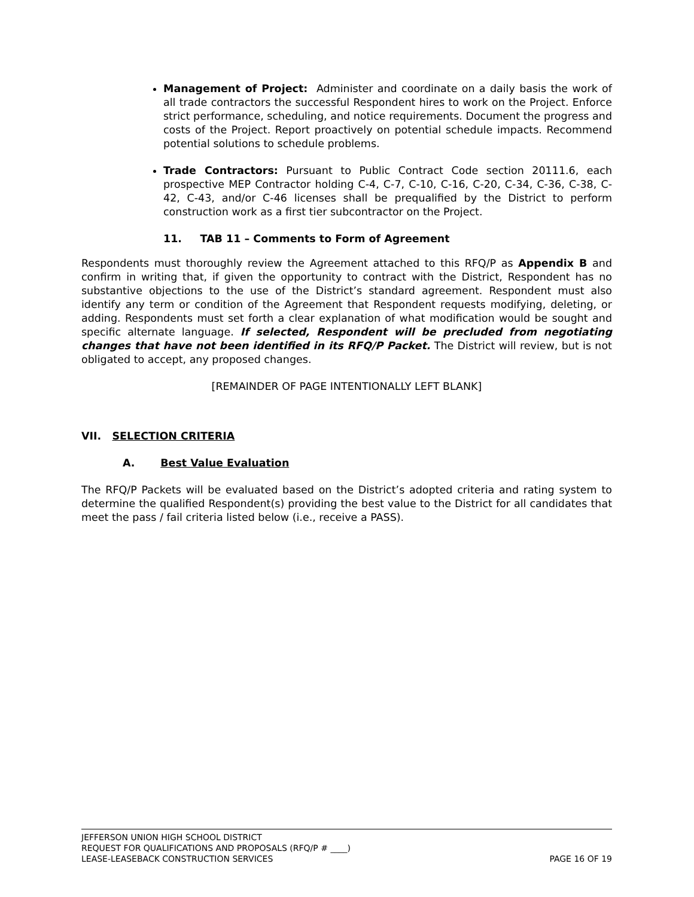Management of Project: Administer and coordinate on a daily basis the work of all trade contractors the successful Respondent hires to work on the Project. Enforce strict performance, scheduling, and notice requirements. Document the progress and costs of the Project. Report proactively on potential schedule impacts. Recommend potential solutions to schedule problems.
Trade Contractors: Pursuant to Public Contract Code section 20111.6, each prospective MEP Contractor holding C-4, C-7, C-10, C-16, C-20, C-34, C-36, C-38, C-42, C-43, and/or C-46 licenses shall be prequalified by the District to perform construction work as a first tier subcontractor on the Project.
11. TAB 11 – Comments to Form of Agreement
Respondents must thoroughly review the Agreement attached to this RFQ/P as Appendix B and confirm in writing that, if given the opportunity to contract with the District, Respondent has no substantive objections to the use of the District’s standard agreement. Respondent must also identify any term or condition of the Agreement that Respondent requests modifying, deleting, or adding. Respondents must set forth a clear explanation of what modification would be sought and specific alternate language. If selected, Respondent will be precluded from negotiating changes that have not been identified in its RFQ/P Packet. The District will review, but is not obligated to accept, any proposed changes.
[REMAINDER OF PAGE INTENTIONALLY LEFT BLANK]
VII. SELECTION CRITERIA
A. Best Value Evaluation
The RFQ/P Packets will be evaluated based on the District’s adopted criteria and rating system to determine the qualified Respondent(s) providing the best value to the District for all candidates that meet the pass / fail criteria listed below (i.e., receive a PASS).
JEFFERSON UNION HIGH SCHOOL DISTRICT
REQUEST FOR QUALIFICATIONS AND PROPOSALS (RFQ/P # ____)
LEASE-LEASEBACK CONSTRUCTION SERVICES PAGE 16 OF 19